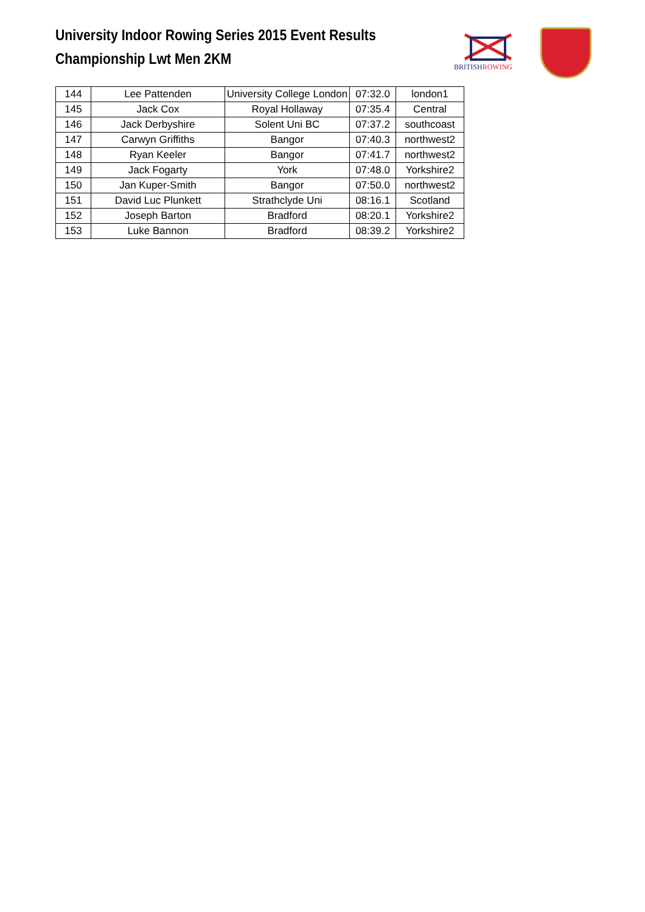University Indoor Rowing Series 2015 Event Results
Championship Lwt Men 2KM
BRITISHROWING
| 144 | Lee Pattenden | University College London | 07:32.0 | london1 |
| 145 | Jack Cox | Royal Hollaway | 07:35.4 | Central |
| 146 | Jack Derbyshire | Solent Uni BC | 07:37.2 | southcoast |
| 147 | Carwyn Griffiths | Bangor | 07:40.3 | northwest2 |
| 148 | Ryan Keeler | Bangor | 07:41.7 | northwest2 |
| 149 | Jack Fogarty | York | 07:48.0 | Yorkshire2 |
| 150 | Jan Kuper-Smith | Bangor | 07:50.0 | northwest2 |
| 151 | David Luc Plunkett | Strathclyde Uni | 08:16.1 | Scotland |
| 152 | Joseph Barton | Bradford | 08:20.1 | Yorkshire2 |
| 153 | Luke Bannon | Bradford | 08:39.2 | Yorkshire2 |